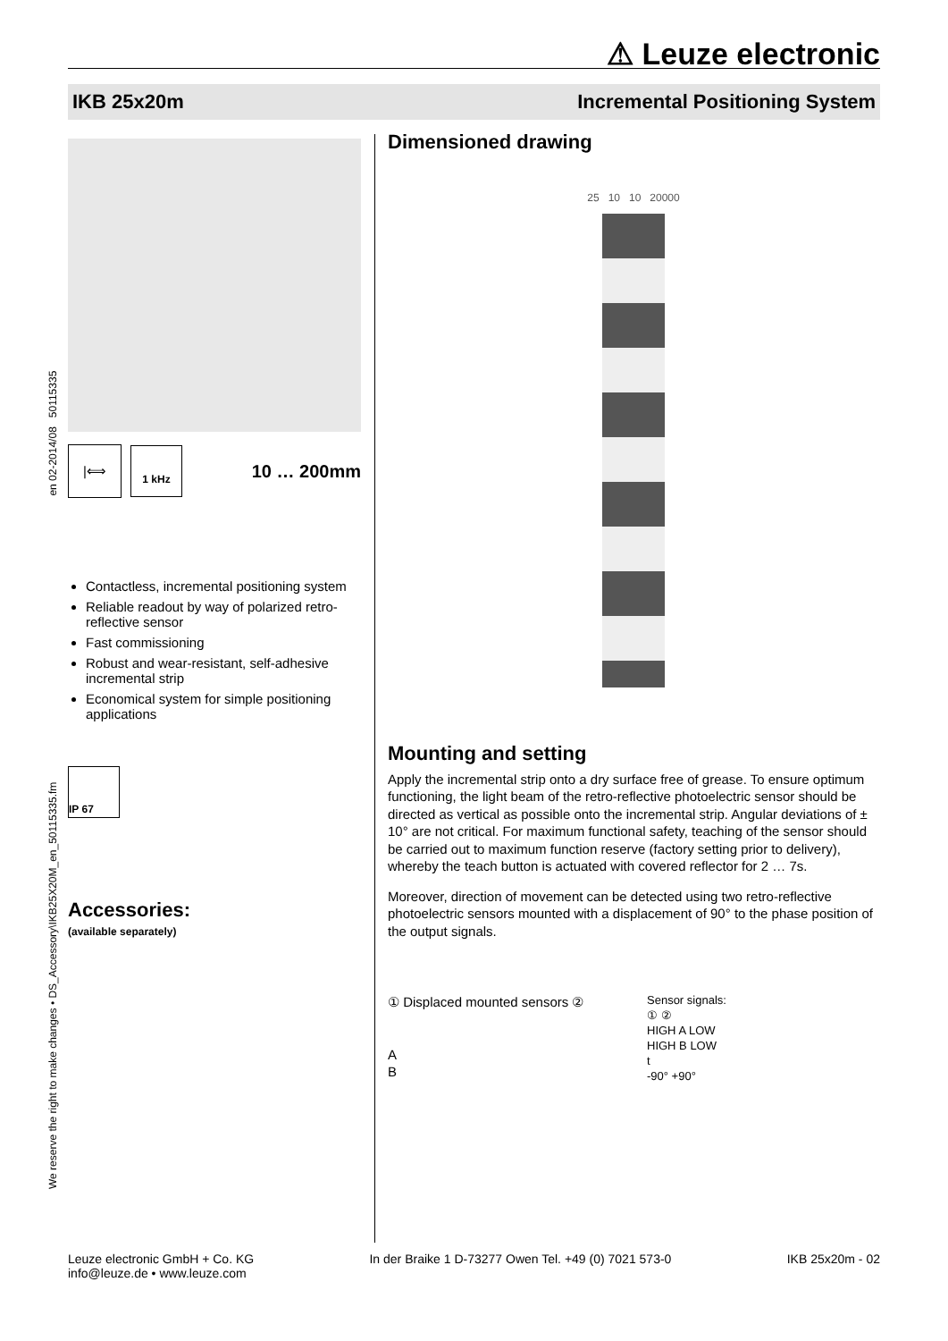⚠ Leuze electronic
IKB 25x20m Incremental Positioning System
|⟺
1 kHz
10 … 200mm
Contactless, incremental positioning system
Reliable readout by way of polarized retro-reflective sensor
Fast commissioning
Robust and wear-resistant, self-adhesive incremental strip
Economical system for simple positioning applications
IP 67
Accessories:
(available separately)
Dimensioned drawing
25 10 10 20000
Mounting and setting
Apply the incremental strip onto a dry surface free of grease. To ensure optimum functioning, the light beam of the retro-reflective photoelectric sensor should be directed as vertical as possible onto the incremental strip. Angular deviations of ± 10° are not critical. For maximum functional safety, teaching of the sensor should be carried out to maximum function reserve (factory setting prior to delivery), whereby the teach button is actuated with covered reflector for 2 … 7s.
Moreover, direction of movement can be detected using two retro-reflective photoelectric sensors mounted with a displacement of 90° to the phase position of the output signals.
① Displaced mounted sensors ②
A
B
Sensor signals:
① ②
HIGH A LOW
HIGH B LOW
t
-90° +90°
We reserve the right to make changes • DS_Accessory\IKB25X20M_en_50115335.fm en 02-2014/08 50115335
Leuze electronic GmbH + Co. KG
info@leuze.de • www.leuze.com In der Braike 1 D-73277 Owen Tel. +49 (0) 7021 573-0 IKB 25x20m - 02